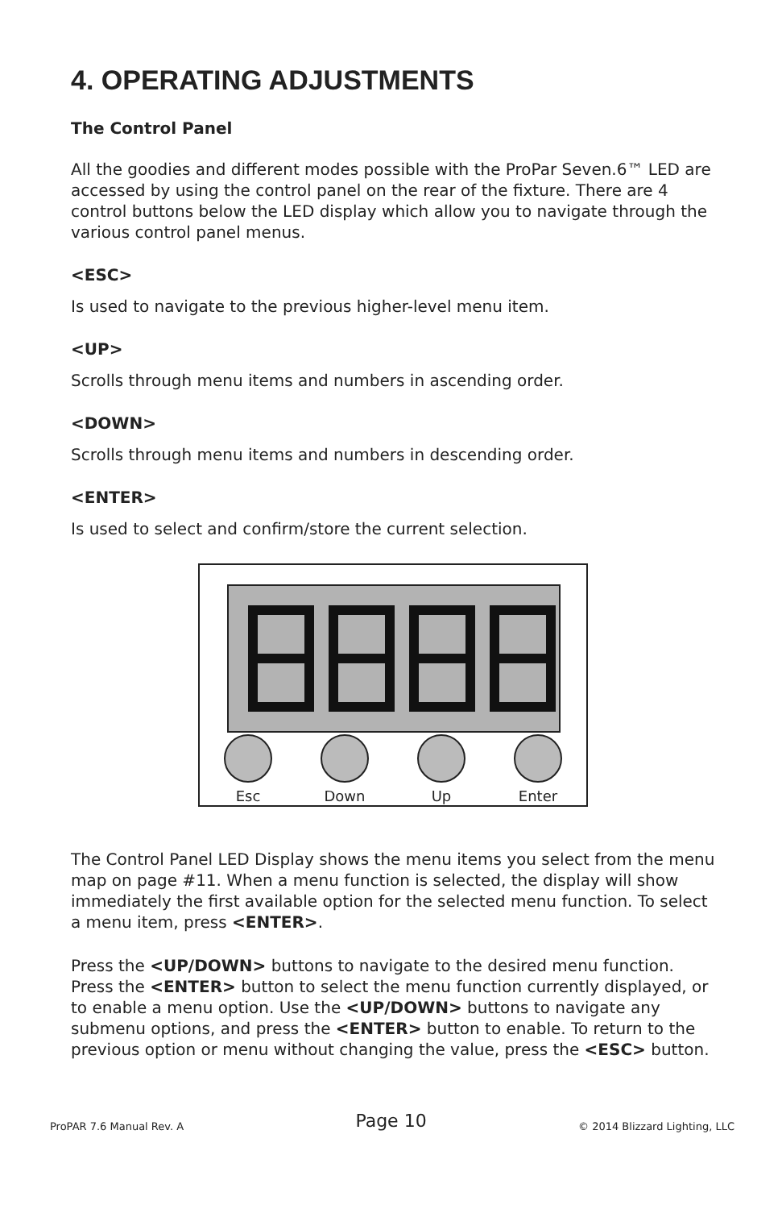4. OPERATING ADJUSTMENTS
The Control Panel
All the goodies and different modes possible with the ProPar Seven.6™ LED are accessed by using the control panel on the rear of the fixture. There are 4 control buttons below the LED display which allow you to navigate through the various control panel menus.
<ESC>
Is used to navigate to the previous higher-level menu item.
<UP>
Scrolls through menu items and numbers in ascending order.
<DOWN>
Scrolls through menu items and numbers in descending order.
<ENTER>
Is used to select and confirm/store the current selection.
Esc Down Up Enter
The Control Panel LED Display shows the menu items you select from the menu map on page #11. When a menu function is selected, the display will show immediately the first available option for the selected menu function. To select a menu item, press <ENTER>.
Press the <UP/DOWN> buttons to navigate to the desired menu function. Press the <ENTER> button to select the menu function currently displayed, or to enable a menu option. Use the <UP/DOWN> buttons to navigate any submenu options, and press the <ENTER> button to enable. To return to the previous option or menu without changing the value, press the <ESC> button.
Page 10 ProPAR 7.6 Manual Rev. A © 2014 Blizzard Lighting, LLC